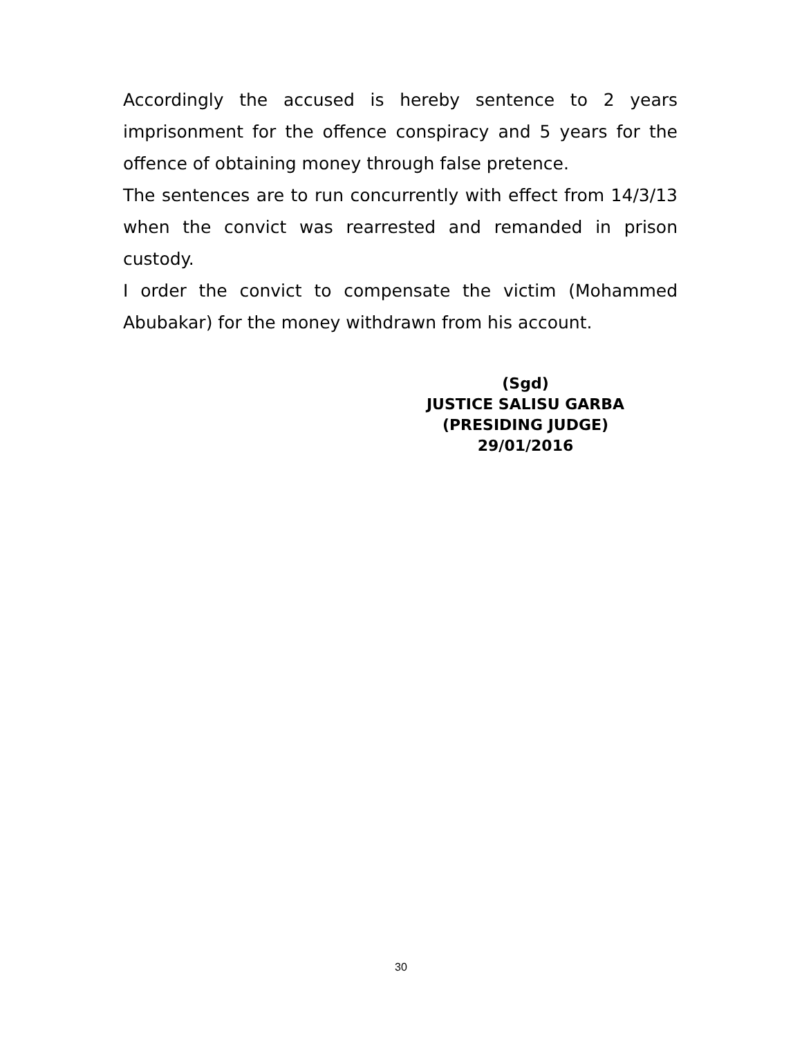Accordingly the accused is hereby sentence to 2 years imprisonment for the offence conspiracy and 5 years for the offence of obtaining money through false pretence.
The sentences are to run concurrently with effect from 14/3/13 when the convict was rearrested and remanded in prison custody.
I order the convict to compensate the victim (Mohammed Abubakar) for the money withdrawn from his account.
(Sgd)
JUSTICE SALISU GARBA
(PRESIDING JUDGE)
29/01/2016
30